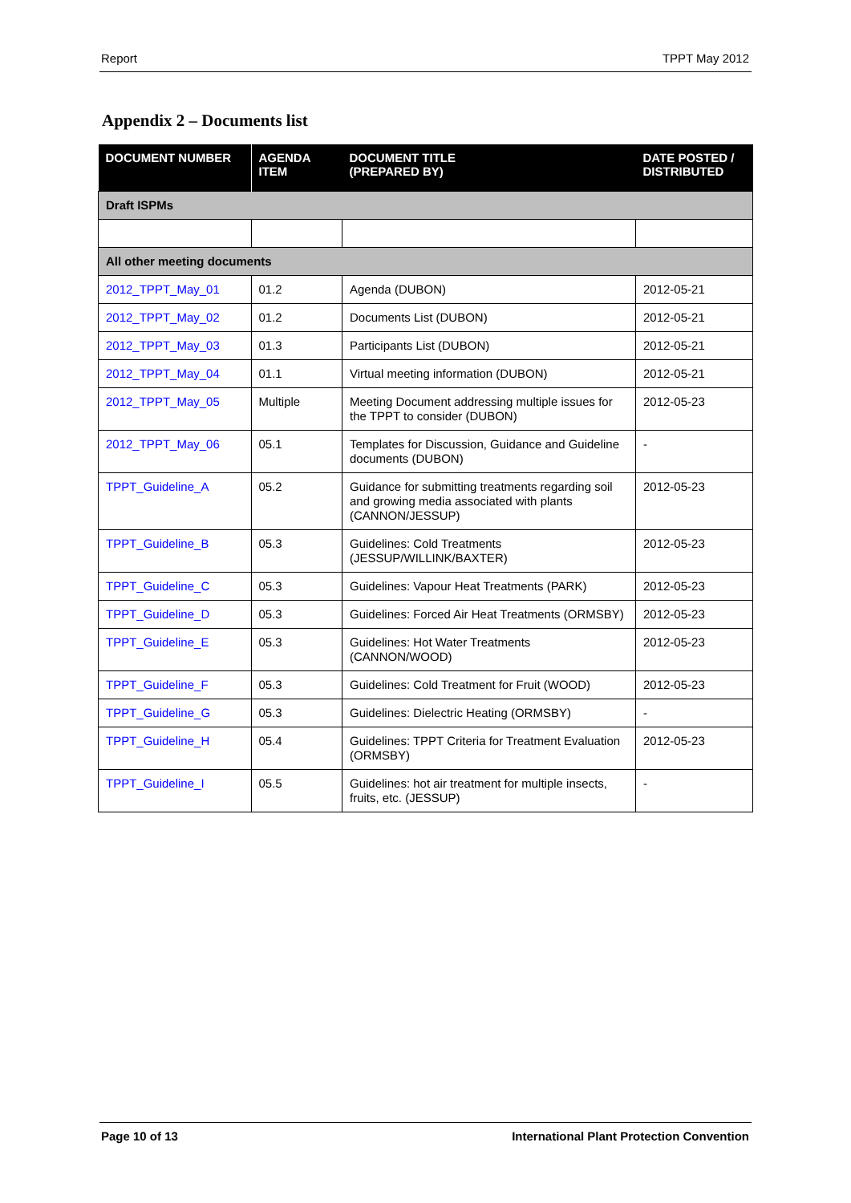Report TPPT May 2012
Appendix 2 – Documents list
| DOCUMENT NUMBER | AGENDA ITEM | DOCUMENT TITLE (PREPARED BY) | DATE POSTED / DISTRIBUTED |
| --- | --- | --- | --- |
| Draft ISPMs | | | |
| All other meeting documents | | | |
| 2012_TPPT_May_01 | 01.2 | Agenda (DUBON) | 2012-05-21 |
| 2012_TPPT_May_02 | 01.2 | Documents List (DUBON) | 2012-05-21 |
| 2012_TPPT_May_03 | 01.3 | Participants List (DUBON) | 2012-05-21 |
| 2012_TPPT_May_04 | 01.1 | Virtual meeting information (DUBON) | 2012-05-21 |
| 2012_TPPT_May_05 | Multiple | Meeting Document addressing multiple issues for the TPPT to consider (DUBON) | 2012-05-23 |
| 2012_TPPT_May_06 | 05.1 | Templates for Discussion, Guidance and Guideline documents (DUBON) | - |
| TPPT_Guideline_A | 05.2 | Guidance for submitting treatments regarding soil and growing media associated with plants (CANNON/JESSUP) | 2012-05-23 |
| TPPT_Guideline_B | 05.3 | Guidelines: Cold Treatments (JESSUP/WILLINK/BAXTER) | 2012-05-23 |
| TPPT_Guideline_C | 05.3 | Guidelines: Vapour Heat Treatments (PARK) | 2012-05-23 |
| TPPT_Guideline_D | 05.3 | Guidelines: Forced Air Heat Treatments (ORMSBY) | 2012-05-23 |
| TPPT_Guideline_E | 05.3 | Guidelines: Hot Water Treatments (CANNON/WOOD) | 2012-05-23 |
| TPPT_Guideline_F | 05.3 | Guidelines: Cold Treatment for Fruit (WOOD) | 2012-05-23 |
| TPPT_Guideline_G | 05.3 | Guidelines: Dielectric Heating (ORMSBY) | - |
| TPPT_Guideline_H | 05.4 | Guidelines: TPPT Criteria for Treatment Evaluation (ORMSBY) | 2012-05-23 |
| TPPT_Guideline_I | 05.5 | Guidelines: hot air treatment for multiple insects, fruits, etc. (JESSUP) | - |
Page 10 of 13 International Plant Protection Convention